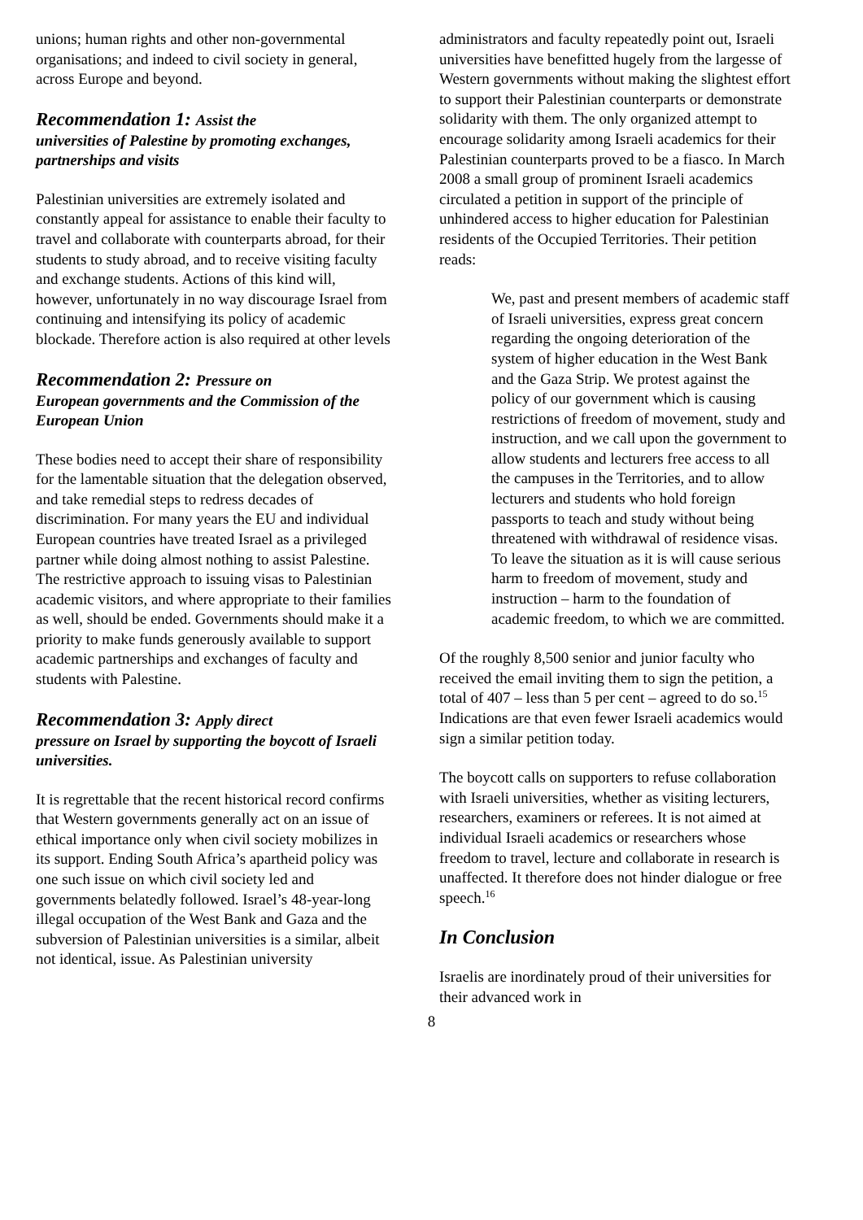unions; human rights and other non-governmental organisations; and indeed to civil society in general, across Europe and beyond.
Recommendation 1: Assist the
universities of Palestine by promoting exchanges, partnerships and visits
Palestinian universities are extremely isolated and constantly appeal for assistance to enable their faculty to travel and collaborate with counterparts abroad, for their students to study abroad, and to receive visiting faculty and exchange students. Actions of this kind will, however, unfortunately in no way discourage Israel from continuing and intensifying its policy of academic blockade. Therefore action is also required at other levels
Recommendation 2: Pressure on
European governments and the Commission of the European Union
These bodies need to accept their share of responsibility for the lamentable situation that the delegation observed, and take remedial steps to redress decades of discrimination. For many years the EU and individual European countries have treated Israel as a privileged partner while doing almost nothing to assist Palestine. The restrictive approach to issuing visas to Palestinian academic visitors, and where appropriate to their families as well, should be ended. Governments should make it a priority to make funds generously available to support academic partnerships and exchanges of faculty and students with Palestine.
Recommendation 3: Apply direct
pressure on Israel by supporting the boycott of Israeli universities.
It is regrettable that the recent historical record confirms that Western governments generally act on an issue of ethical importance only when civil society mobilizes in its support. Ending South Africa’s apartheid policy was one such issue on which civil society led and governments belatedly followed. Israel’s 48-year-long illegal occupation of the West Bank and Gaza and the subversion of Palestinian universities is a similar, albeit not identical, issue. As Palestinian university
administrators and faculty repeatedly point out, Israeli universities have benefitted hugely from the largesse of Western governments without making the slightest effort to support their Palestinian counterparts or demonstrate solidarity with them. The only organized attempt to encourage solidarity among Israeli academics for their Palestinian counterparts proved to be a fiasco. In March 2008 a small group of prominent Israeli academics circulated a petition in support of the principle of unhindered access to higher education for Palestinian residents of the Occupied Territories. Their petition reads:
We, past and present members of academic staff of Israeli universities, express great concern regarding the ongoing deterioration of the system of higher education in the West Bank and the Gaza Strip. We protest against the policy of our government which is causing restrictions of freedom of movement, study and instruction, and we call upon the government to allow students and lecturers free access to all the campuses in the Territories, and to allow lecturers and students who hold foreign passports to teach and study without being threatened with withdrawal of residence visas. To leave the situation as it is will cause serious harm to freedom of movement, study and instruction – harm to the foundation of academic freedom, to which we are committed.
Of the roughly 8,500 senior and junior faculty who received the email inviting them to sign the petition, a total of 407 – less than 5 per cent – agreed to do so.<sup>15</sup> Indications are that even fewer Israeli academics would sign a similar petition today.
The boycott calls on supporters to refuse collaboration with Israeli universities, whether as visiting lecturers, researchers, examiners or referees. It is not aimed at individual Israeli academics or researchers whose freedom to travel, lecture and collaborate in research is unaffected. It therefore does not hinder dialogue or free speech.<sup>16</sup>
In Conclusion
Israelis are inordinately proud of their universities for their advanced work in
8